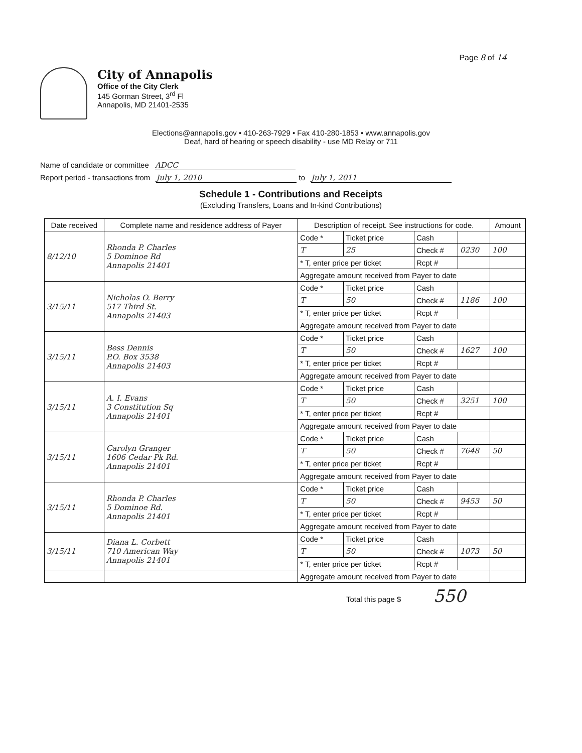Page 8 of 14
City of Annapolis
Office of the City Clerk
145 Gorman Street, 3<sup>rd</sup> Fl
Annapolis, MD 21401-2535
Elections@annapolis.gov • 410-263-7929 • Fax 410-280-1853 • www.annapolis.gov
Deaf, hard of hearing or speech disability - use MD Relay or 711
Name of candidate or committee ADCC
Report period - transactions from July 1, 2010 to July 1, 2011
Schedule 1 - Contributions and Receipts
(Excluding Transfers, Loans and In-kind Contributions)
| Date received | Complete name and residence address of Payer | Description of receipt. See instructions for code. | | | | Amount |
| --- | --- | --- | --- | --- | --- | --- |
| 8/12/10 | Rhonda P. Charles 5 Dominoe Rd Annapolis 21401 | Code * | Ticket price | Cash | | |
| | | T | 25 | Check # | 0230 | 100 |
| | | * T, enter price per ticket | | Rcpt # | | |
| | | Aggregate amount received from Payer to date | | | | |
| 3/15/11 | Nicholas O. Berry 517 Third St. Annapolis 21403 | Code * | Ticket price | Cash | | |
| | | T | 50 | Check # | 1186 | 100 |
| | | * T, enter price per ticket | | Rcpt # | | |
| | | Aggregate amount received from Payer to date | | | | |
| 3/15/11 | Bess Dennis P.O. Box 3538 Annapolis 21403 | Code * | Ticket price | Cash | | |
| | | T | 50 | Check # | 1627 | 100 |
| | | * T, enter price per ticket | | Rcpt # | | |
| | | Aggregate amount received from Payer to date | | | | |
| 3/15/11 | A. I. Evans 3 Constitution Sq Annapolis 21401 | Code * | Ticket price | Cash | | |
| | | T | 50 | Check # | 3251 | 100 |
| | | * T, enter price per ticket | | Rcpt # | | |
| | | Aggregate amount received from Payer to date | | | | |
| 3/15/11 | Carolyn Granger 1606 Cedar Pk Rd. Annapolis 21401 | Code * | Ticket price | Cash | | |
| | | T | 50 | Check # | 7648 | 50 |
| | | * T, enter price per ticket | | Rcpt # | | |
| | | Aggregate amount received from Payer to date | | | | |
| 3/15/11 | Rhonda P. Charles 5 Dominoe Rd. Annapolis 21401 | Code * | Ticket price | Cash | | |
| | | T | 50 | Check # | 9453 | 50 |
| | | * T, enter price per ticket | | Rcpt # | | |
| | | Aggregate amount received from Payer to date | | | | |
| 3/15/11 | Diana L. Corbett 710 American Way Annapolis 21401 | Code * | Ticket price | Cash | | |
| | | T | 50 | Check # | 1073 | 50 |
| | | * T, enter price per ticket | | Rcpt # | | |
| | | Aggregate amount received from Payer to date | | | | |
Total this page $ 550